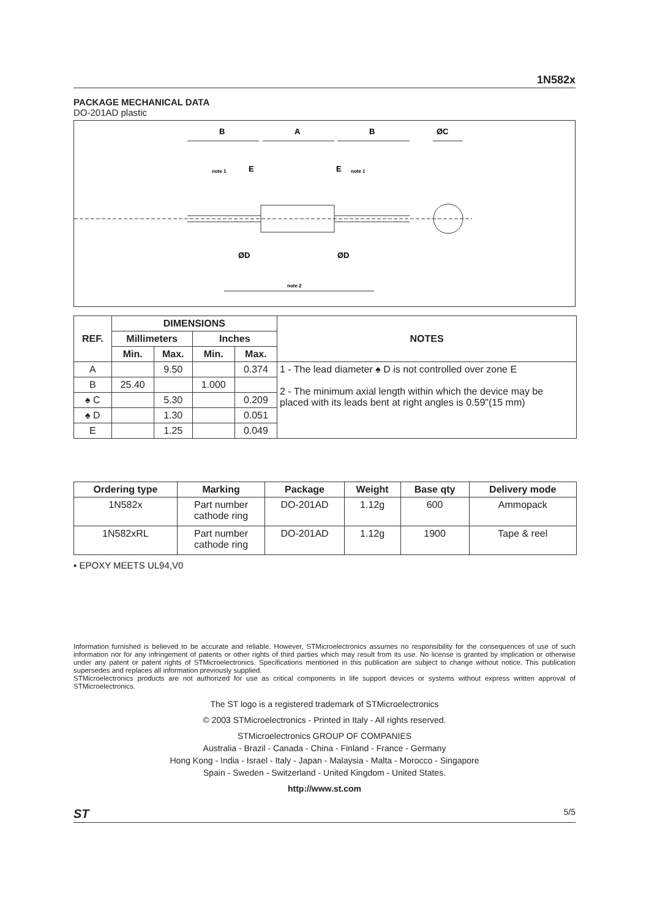1N582x
PACKAGE MECHANICAL DATA
DO-201AD plastic
B
A
B
ØC
note 1
E
E
note 1
ØD
ØD
note 2
| REF. | DIMENSIONS | | | | NOTES |
| --- | --- | --- | --- | --- | --- |
| | Millimeters | | Inches | | |
| | Min. | Max. | Min. | Max. | |
| A | | 9.50 | | 0.374 | 1 - The lead diameter ♠ D is not controlled over zone E 2 - The minimum axial length within which the device may be placed with its leads bent at right angles is 0.59"(15 mm) |
| B | 25.40 | | 1.000 | | |
| ♠ C | | 5.30 | | 0.209 | |
| ♠ D | | 1.30 | | 0.051 | |
| E | | 1.25 | | 0.049 | |
| Ordering type | Marking | Package | Weight | Base qty | Delivery mode |
| --- | --- | --- | --- | --- | --- |
| 1N582x | Part number cathode ring | DO-201AD | 1.12g | 600 | Ammopack |
| 1N582xRL | Part number cathode ring | DO-201AD | 1.12g | 1900 | Tape & reel |
▪ EPOXY MEETS UL94,V0
Information furnished is believed to be accurate and reliable. However, STMicroelectronics assumes no responsibility for the consequences of use of such information nor for any infringement of patents or other rights of third parties which may result from its use. No license is granted by implication or otherwise under any patent or patent rights of STMicroelectronics. Specifications mentioned in this publication are subject to change without notice. This publication supersedes and replaces all information previously supplied.
STMicroelectronics products are not authorized for use as critical components in life support devices or systems without express written approval of STMicroelectronics.
The ST logo is a registered trademark of STMicroelectronics
© 2003 STMicroelectronics - Printed in Italy - All rights reserved.
STMicroelectronics GROUP OF COMPANIES
Australia - Brazil - Canada - China - Finland - France - Germany
Hong Kong - India - Israel - Italy - Japan - Malaysia - Malta - Morocco - Singapore
Spain - Sweden - Switzerland - United Kingdom - United States.
http://www.st.com
ST 5/5